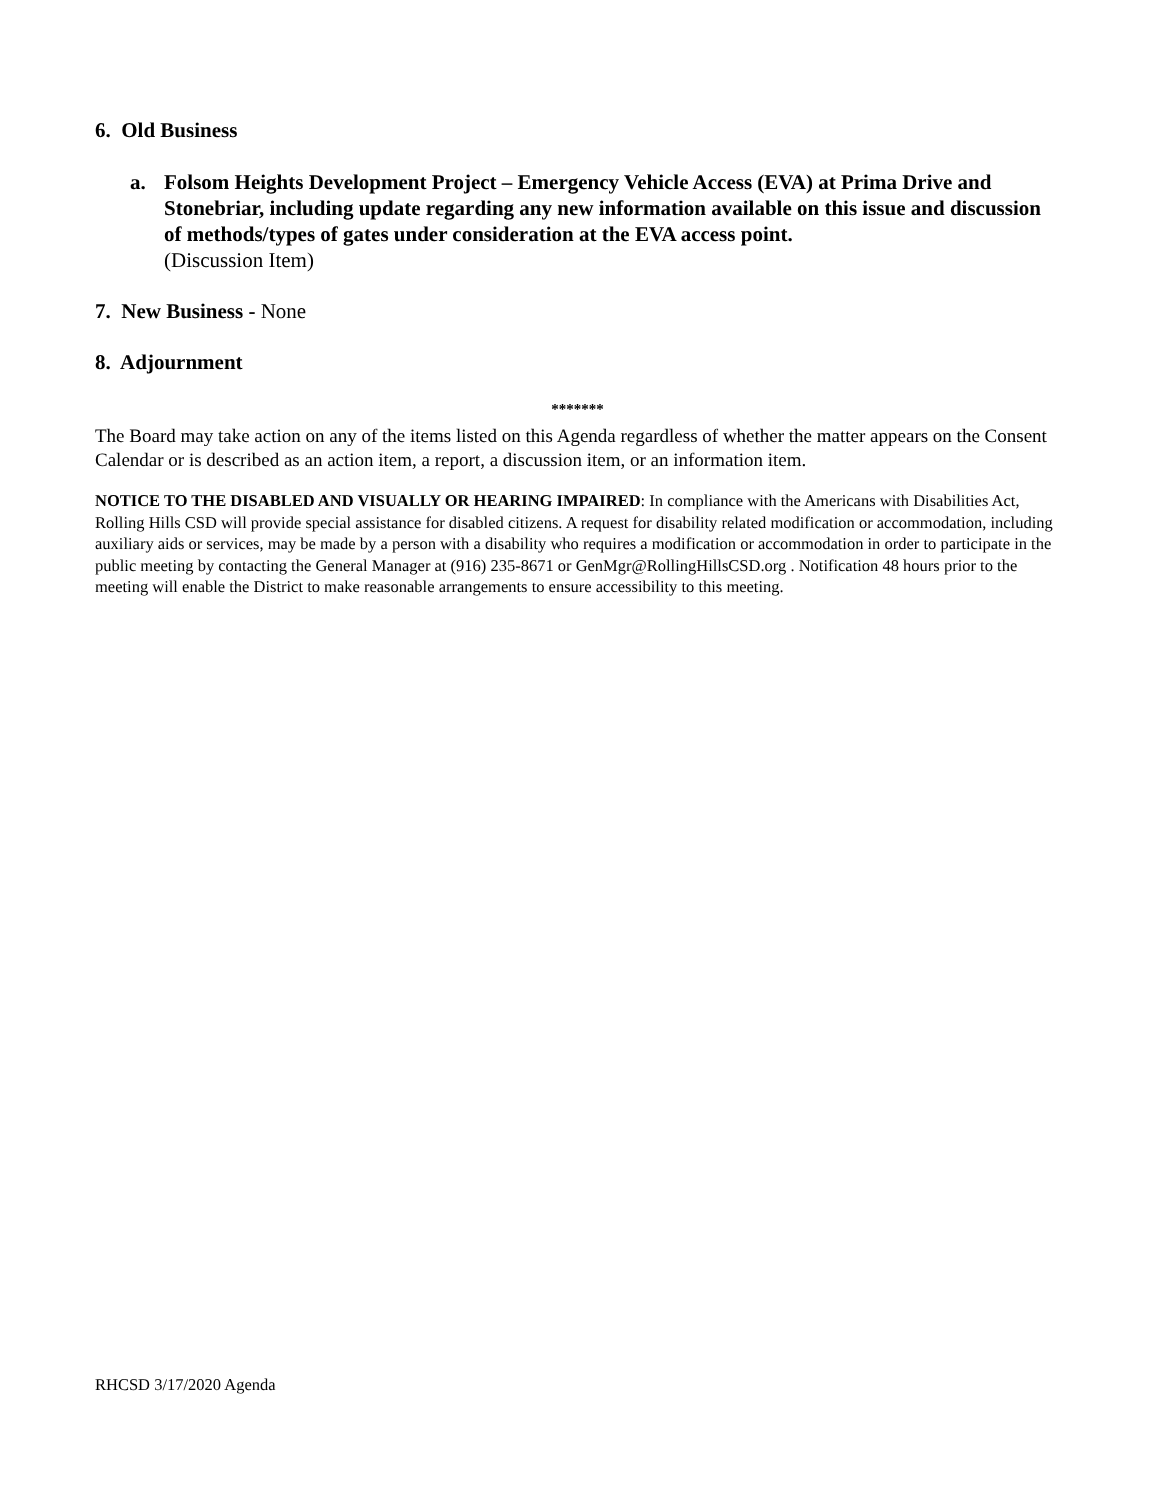6. Old Business
a. Folsom Heights Development Project – Emergency Vehicle Access (EVA) at Prima Drive and Stonebriar, including update regarding any new information available on this issue and discussion of methods/types of gates under consideration at the EVA access point.
(Discussion Item)
7. New Business - None
8. Adjournment
*******
The Board may take action on any of the items listed on this Agenda regardless of whether the matter appears on the Consent Calendar or is described as an action item, a report, a discussion item, or an information item.
NOTICE TO THE DISABLED AND VISUALLY OR HEARING IMPAIRED: In compliance with the Americans with Disabilities Act, Rolling Hills CSD will provide special assistance for disabled citizens. A request for disability related modification or accommodation, including auxiliary aids or services, may be made by a person with a disability who requires a modification or accommodation in order to participate in the public meeting by contacting the General Manager at (916) 235-8671 or GenMgr@RollingHillsCSD.org . Notification 48 hours prior to the meeting will enable the District to make reasonable arrangements to ensure accessibility to this meeting.
RHCSD 3/17/2020 Agenda